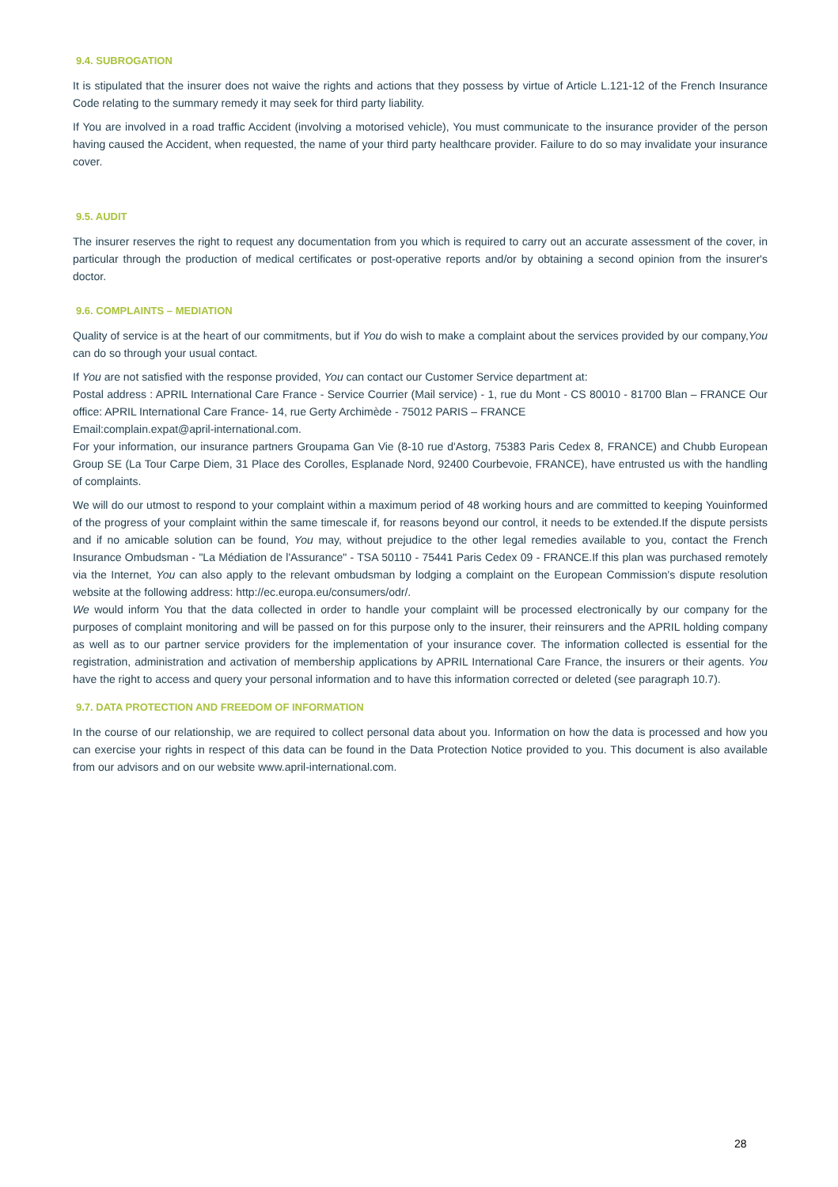9.4. SUBROGATION
It is stipulated that the insurer does not waive the rights and actions that they possess by virtue of Article L.121-12 of the French Insurance Code relating to the summary remedy it may seek for third party liability.
If You are involved in a road traffic Accident (involving a motorised vehicle), You must communicate to the insurance provider of the person having caused the Accident, when requested, the name of your third party healthcare provider. Failure to do so may invalidate your insurance cover.
9.5. AUDIT
The insurer reserves the right to request any documentation from you which is required to carry out an accurate assessment of the cover, in particular through the production of medical certificates or post-operative reports and/or by obtaining a second opinion from the insurer's doctor.
9.6. COMPLAINTS – MEDIATION
Quality of service is at the heart of our commitments, but if You do wish to make a complaint about the services provided by our company,You can do so through your usual contact.
If You are not satisfied with the response provided, You can contact our Customer Service department at:
Postal address : APRIL International Care France - Service Courrier (Mail service) - 1, rue du Mont - CS 80010 - 81700 Blan – FRANCE Our office: APRIL International Care France- 14, rue Gerty Archimède - 75012 PARIS – FRANCE
Email:complain.expat@april-international.com.
For your information, our insurance partners Groupama Gan Vie (8-10 rue d'Astorg, 75383 Paris Cedex 8, FRANCE) and Chubb European Group SE (La Tour Carpe Diem, 31 Place des Corolles, Esplanade Nord, 92400 Courbevoie, FRANCE), have entrusted us with the handling of complaints.
We will do our utmost to respond to your complaint within a maximum period of 48 working hours and are committed to keeping Youinformed of the progress of your complaint within the same timescale if, for reasons beyond our control, it needs to be extended.If the dispute persists and if no amicable solution can be found, You may, without prejudice to the other legal remedies available to you, contact the French Insurance Ombudsman - "La Médiation de l'Assurance" - TSA 50110 - 75441 Paris Cedex 09 - FRANCE.If this plan was purchased remotely via the Internet, You can also apply to the relevant ombudsman by lodging a complaint on the European Commission's dispute resolution website at the following address: http://ec.europa.eu/consumers/odr/.
We would inform You that the data collected in order to handle your complaint will be processed electronically by our company for the purposes of complaint monitoring and will be passed on for this purpose only to the insurer, their reinsurers and the APRIL holding company as well as to our partner service providers for the implementation of your insurance cover. The information collected is essential for the registration, administration and activation of membership applications by APRIL International Care France, the insurers or their agents. You have the right to access and query your personal information and to have this information corrected or deleted (see paragraph 10.7).
9.7. DATA PROTECTION AND FREEDOM OF INFORMATION
In the course of our relationship, we are required to collect personal data about you. Information on how the data is processed and how you can exercise your rights in respect of this data can be found in the Data Protection Notice provided to you. This document is also available from our advisors and on our website www.april-international.com.
28